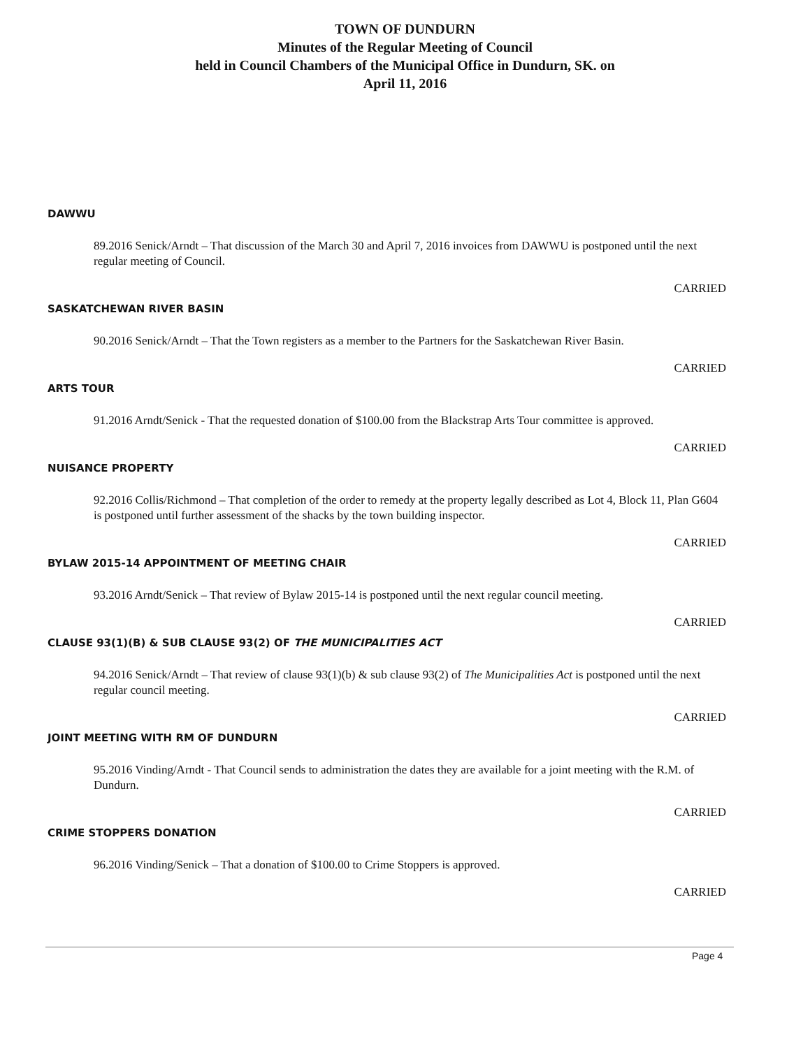TOWN OF DUNDURN
Minutes of the Regular Meeting of Council
held in Council Chambers of the Municipal Office in Dundurn, SK. on
April 11, 2016
DAWWU
89.2016 Senick/Arndt – That discussion of the March 30 and April 7, 2016 invoices from DAWWU is postponed until the next regular meeting of Council.
CARRIED
SASKATCHEWAN RIVER BASIN
90.2016 Senick/Arndt – That the Town registers as a member to the Partners for the Saskatchewan River Basin.
CARRIED
ARTS TOUR
91.2016 Arndt/Senick - That the requested donation of $100.00 from the Blackstrap Arts Tour committee is approved.
CARRIED
NUISANCE PROPERTY
92.2016 Collis/Richmond – That completion of the order to remedy at the property legally described as Lot 4, Block 11, Plan G604 is postponed until further assessment of the shacks by the town building inspector.
CARRIED
BYLAW 2015-14 APPOINTMENT OF MEETING CHAIR
93.2016 Arndt/Senick – That review of Bylaw 2015-14 is postponed until the next regular council meeting.
CARRIED
CLAUSE 93(1)(B) & SUB CLAUSE 93(2) OF THE MUNICIPALITIES ACT
94.2016 Senick/Arndt – That review of clause 93(1)(b) & sub clause 93(2) of The Municipalities Act is postponed until the next regular council meeting.
CARRIED
JOINT MEETING WITH RM OF DUNDURN
95.2016 Vinding/Arndt - That Council sends to administration the dates they are available for a joint meeting with the R.M. of Dundurn.
CARRIED
CRIME STOPPERS DONATION
96.2016 Vinding/Senick – That a donation of $100.00 to Crime Stoppers is approved.
CARRIED
Page 4